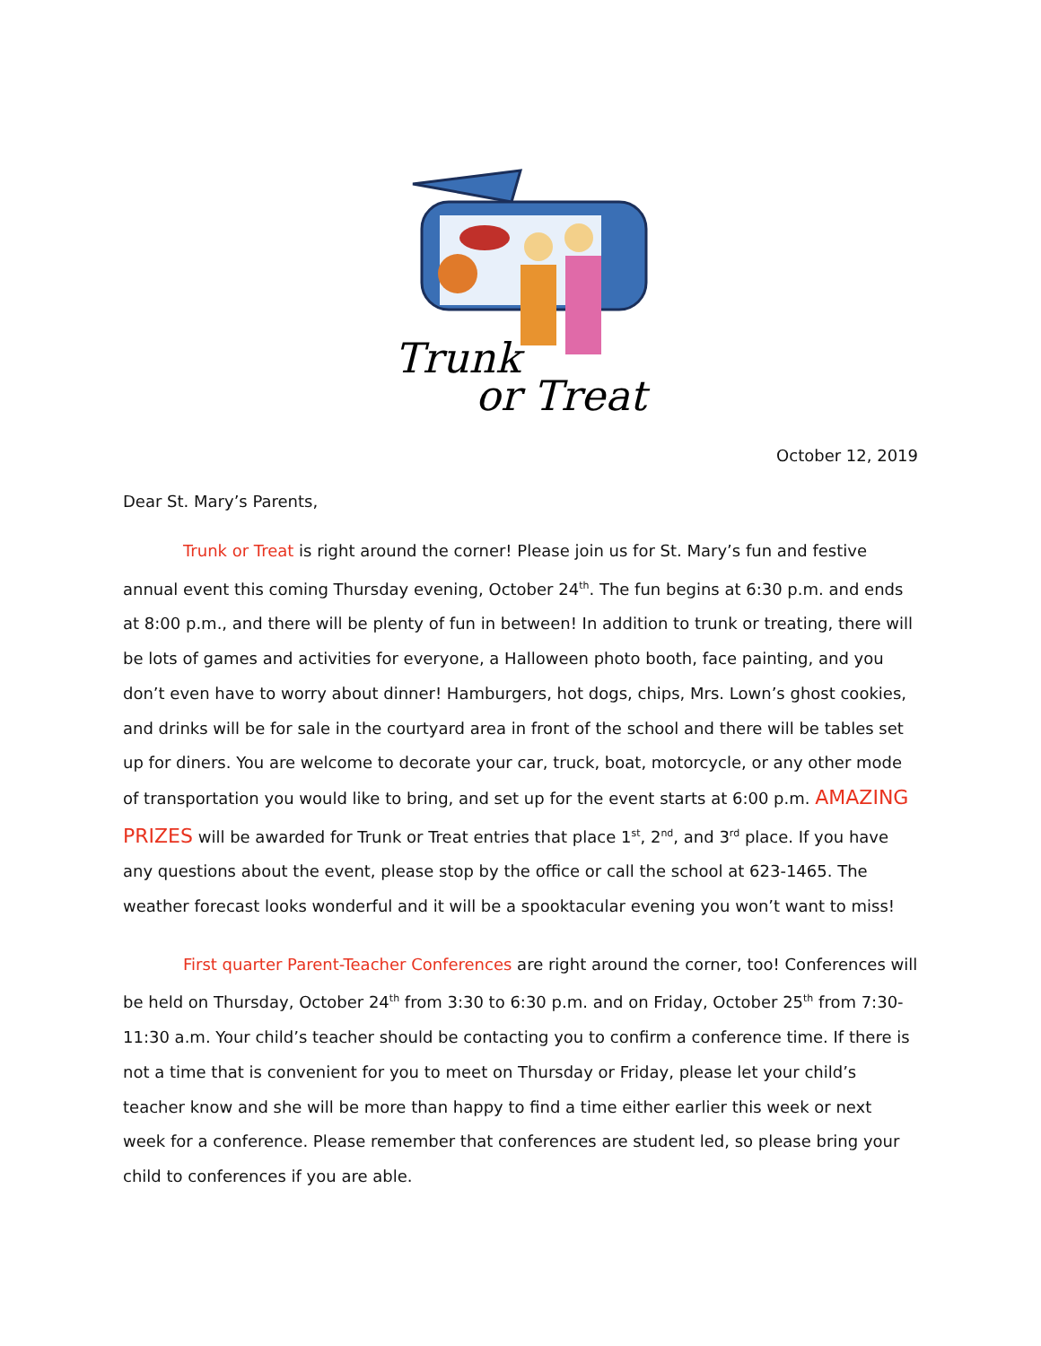Trunk
or Treat
October 12, 2019
Dear St. Mary’s Parents,
Trunk or Treat is right around the corner! Please join us for St. Mary’s fun and festive annual event this coming Thursday evening, October 24<sup>th</sup>. The fun begins at 6:30 p.m. and ends at 8:00 p.m., and there will be plenty of fun in between! In addition to trunk or treating, there will be lots of games and activities for everyone, a Halloween photo booth, face painting, and you don’t even have to worry about dinner! Hamburgers, hot dogs, chips, Mrs. Lown’s ghost cookies, and drinks will be for sale in the courtyard area in front of the school and there will be tables set up for diners. You are welcome to decorate your car, truck, boat, motorcycle, or any other mode of transportation you would like to bring, and set up for the event starts at 6:00 p.m. AMAZING PRIZES will be awarded for Trunk or Treat entries that place 1<sup>st</sup>, 2<sup>nd</sup>, and 3<sup>rd</sup> place. If you have any questions about the event, please stop by the office or call the school at 623-1465. The weather forecast looks wonderful and it will be a spooktacular evening you won’t want to miss!
First quarter Parent-Teacher Conferences are right around the corner, too! Conferences will be held on Thursday, October 24<sup>th</sup> from 3:30 to 6:30 p.m. and on Friday, October 25<sup>th</sup> from 7:30-11:30 a.m. Your child’s teacher should be contacting you to confirm a conference time. If there is not a time that is convenient for you to meet on Thursday or Friday, please let your child’s teacher know and she will be more than happy to find a time either earlier this week or next week for a conference. Please remember that conferences are student led, so please bring your child to conferences if you are able.